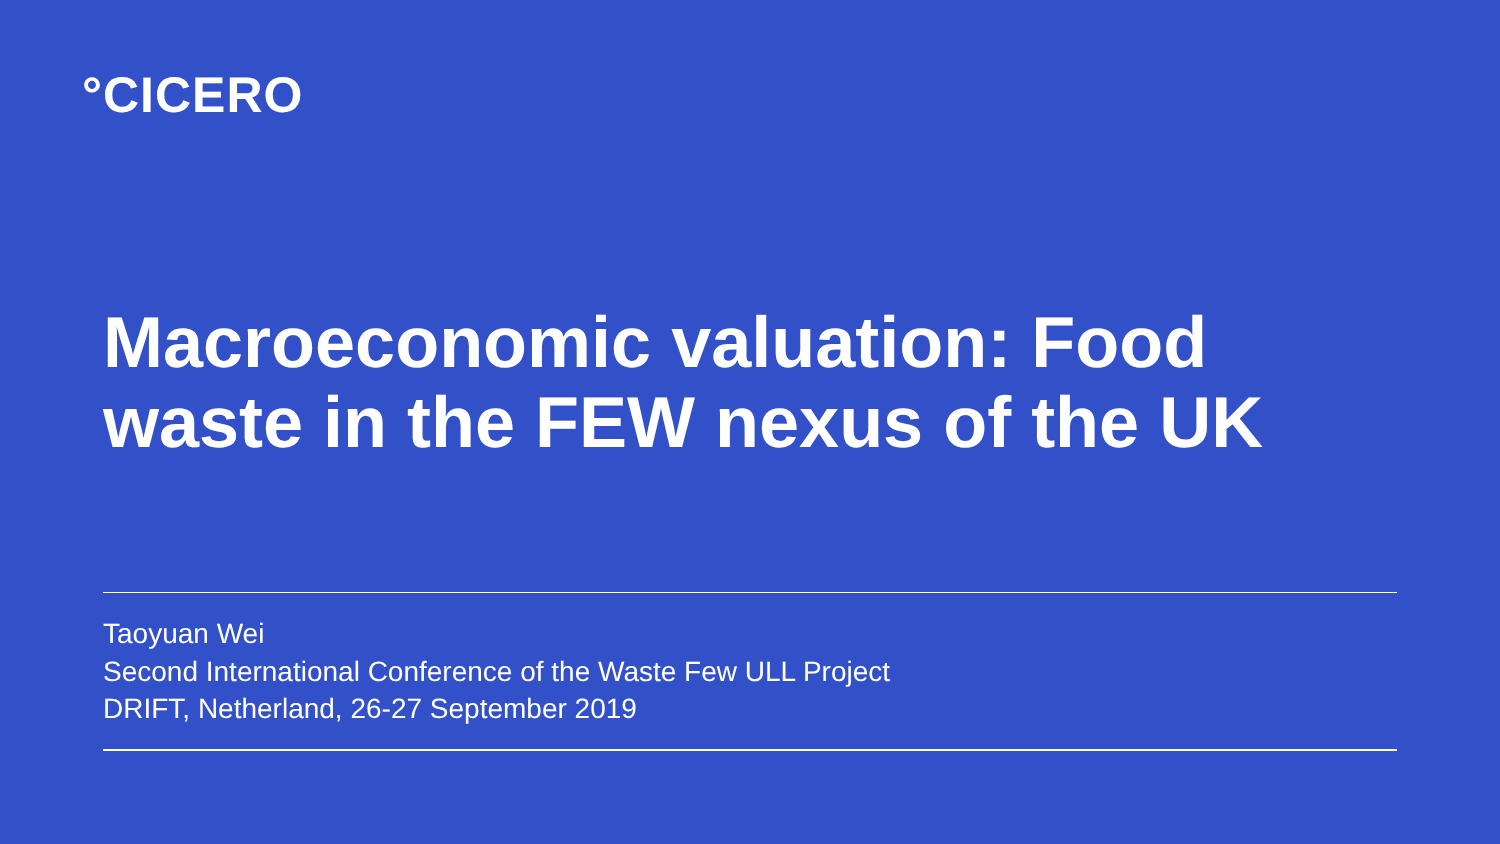°CICERO
Macroeconomic valuation: Food waste in the FEW nexus of the UK
Taoyuan Wei
Second International Conference of the Waste Few ULL Project
DRIFT, Netherland, 26-27 September 2019